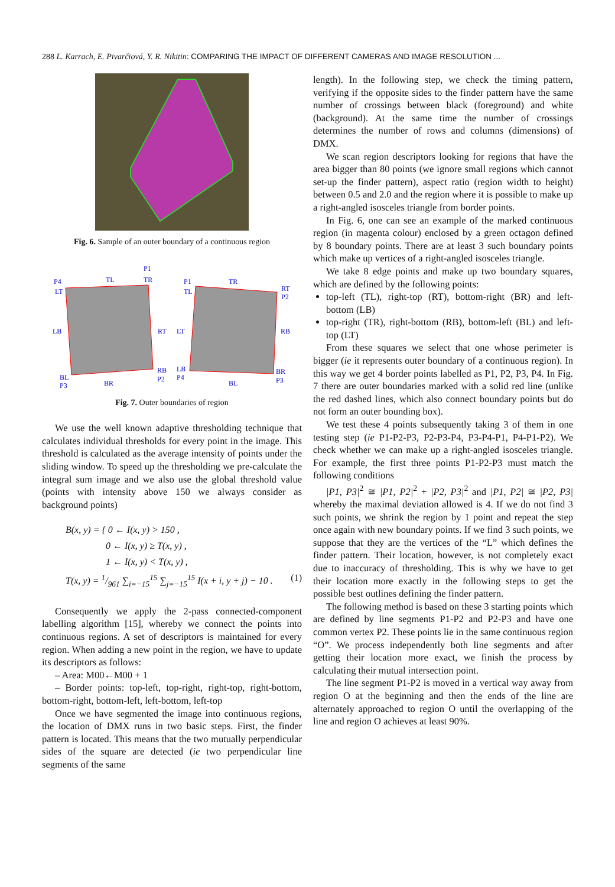288 L. Karrach, E. Pivarčiová, Y. R. Nikitin: COMPARING THE IMPACT OF DIFFERENT CAMERAS AND IMAGE RESOLUTION ...
Fig. 6. Sample of an outer boundary of a continuous region
P4
P1
LT
TL
TR
LB
RT
RB
BL
BR
P3
P2
P1
TL
TR
RT
P2
LT
RB
LB
P4
BL
BR
P3
Fig. 7. Outer boundaries of region
We use the well known adaptive thresholding technique that calculates individual thresholds for every point in the image. This threshold is calculated as the average intensity of points under the sliding window. To speed up the thresholding we pre-calculate the integral sum image and we also use the global threshold value (points with intensity above 150 we always consider as background points)
B(x, y) = { 0 ← I(x, y) > 150 ,
0 ← I(x, y) ≥ T(x, y) ,
1 ← I(x, y) < T(x, y) ,
T(x, y) = 1/961 ∑<sub>i=−15</sub><sup>15</sup> ∑<sub>j=−15</sub><sup>15</sup> I(x + i, y + j) − 10 . (1)
Consequently we apply the 2-pass connected-component labelling algorithm [15], whereby we connect the points into continuous regions. A set of descriptors is maintained for every region. When adding a new point in the region, we have to update its descriptors as follows:
– Area: M00←M00 + 1
– Border points: top-left, top-right, right-top, right-bottom, bottom-right, bottom-left, left-bottom, left-top
Once we have segmented the image into continuous regions, the location of DMX runs in two basic steps. First, the finder pattern is located. This means that the two mutually perpendicular sides of the square are detected (ie two perpendicular line segments of the same
length). In the following step, we check the timing pattern, verifying if the opposite sides to the finder pattern have the same number of crossings between black (foreground) and white (background). At the same time the number of crossings determines the number of rows and columns (dimensions) of DMX.
We scan region descriptors looking for regions that have the area bigger than 80 points (we ignore small regions which cannot set-up the finder pattern), aspect ratio (region width to height) between 0.5 and 2.0 and the region where it is possible to make up a right-angled isosceles triangle from border points.
In Fig. 6, one can see an example of the marked continuous region (in magenta colour) enclosed by a green octagon defined by 8 boundary points. There are at least 3 such boundary points which make up vertices of a right-angled isosceles triangle.
We take 8 edge points and make up two boundary squares, which are defined by the following points:
top-left (TL), right-top (RT), bottom-right (BR) and left-bottom (LB)
top-right (TR), right-bottom (RB), bottom-left (BL) and left-top (LT)
From these squares we select that one whose perimeter is bigger (ie it represents outer boundary of a continuous region). In this way we get 4 border points labelled as P1, P2, P3, P4. In Fig. 7 there are outer boundaries marked with a solid red line (unlike the red dashed lines, which also connect boundary points but do not form an outer bounding box).
We test these 4 points subsequently taking 3 of them in one testing step (ie P1-P2-P3, P2-P3-P4, P3-P4-P1, P4-P1-P2). We check whether we can make up a right-angled isosceles triangle. For example, the first three points P1-P2-P3 must match the following conditions
|P1, P3|<sup>2</sup> ≅ |P1, P2|<sup>2</sup> + |P2, P3|<sup>2</sup> and |P1, P2| ≅ |P2, P3| whereby the maximal deviation allowed is 4. If we do not find 3 such points, we shrink the region by 1 point and repeat the step once again with new boundary points. If we find 3 such points, we suppose that they are the vertices of the “L” which defines the finder pattern. Their location, however, is not completely exact due to inaccuracy of thresholding. This is why we have to get their location more exactly in the following steps to get the possible best outlines defining the finder pattern.
The following method is based on these 3 starting points which are defined by line segments P1-P2 and P2-P3 and have one common vertex P2. These points lie in the same continuous region “O”. We process independently both line segments and after getting their location more exact, we finish the process by calculating their mutual intersection point.
The line segment P1-P2 is moved in a vertical way away from region O at the beginning and then the ends of the line are alternately approached to region O until the overlapping of the line and region O achieves at least 90%.